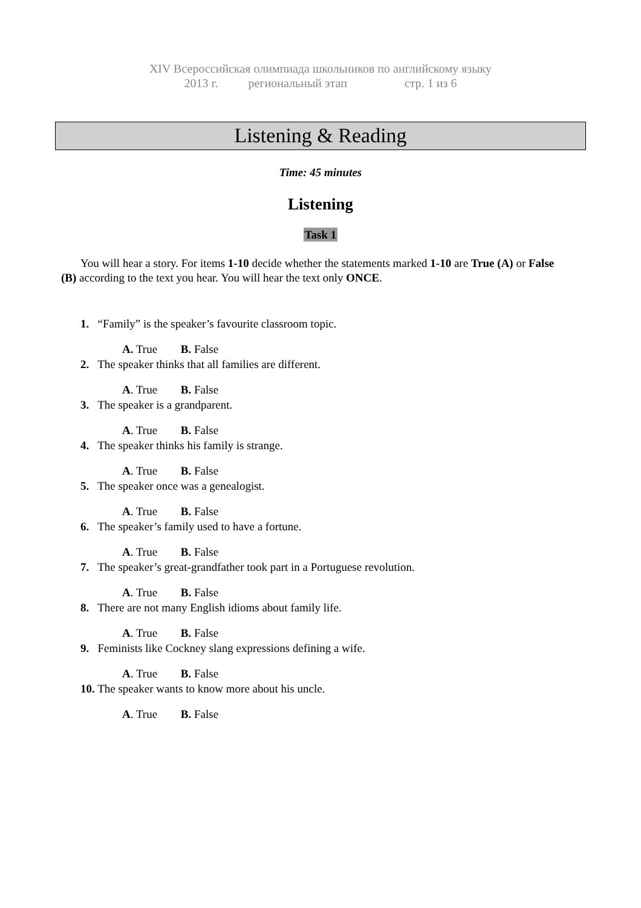XIV Всероссийская олимпиада школьников по английскому языку
2013 г. региональный этап стр. 1 из 6
Listening & Reading
Time: 45 minutes
Listening
Task 1
You will hear a story. For items 1-10 decide whether the statements marked 1-10 are True (A) or False (B) according to the text you hear. You will hear the text only ONCE.
1. “Family” is the speaker’s favourite classroom topic.
A. True B. False
2. The speaker thinks that all families are different.
A. True B. False
3. The speaker is a grandparent.
A. True B. False
4. The speaker thinks his family is strange.
A. True B. False
5. The speaker once was a genealogist.
A. True B. False
6. The speaker’s family used to have a fortune.
A. True B. False
7. The speaker’s great-grandfather took part in a Portuguese revolution.
A. True B. False
8. There are not many English idioms about family life.
A. True B. False
9. Feminists like Cockney slang expressions defining a wife.
A. True B. False
10. The speaker wants to know more about his uncle.
A. True B. False